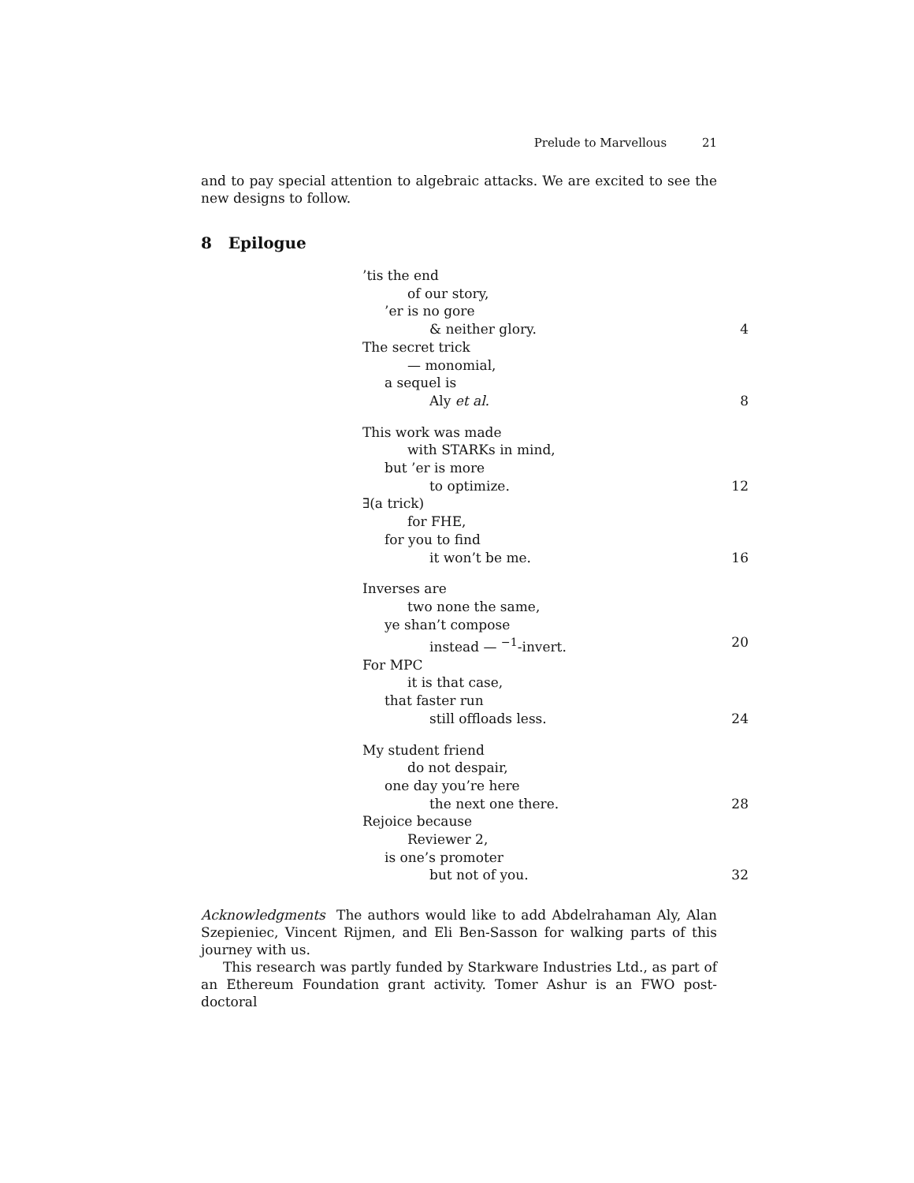Prelude to Marvellous 21
and to pay special attention to algebraic attacks. We are excited to see the new designs to follow.
8 Epilogue
’tis the end
of our story,
’er is no gore
& neither glory. 4
The secret trick
— monomial,
a sequel is
Aly et al. 8
This work was made
with STARKs in mind,
but ’er is more
to optimize. 12
∃(a trick)
for FHE,
for you to find
it won’t be me. 16
Inverses are
two none the same,
ye shan’t compose
instead — <sup>−1</sup>-invert. 20
For MPC
it is that case,
that faster run
still offloads less. 24
My student friend
do not despair,
one day you’re here
the next one there. 28
Rejoice because
Reviewer 2,
is one’s promoter
but not of you. 32
Acknowledgments The authors would like to add Abdelrahaman Aly, Alan Szepieniec, Vincent Rijmen, and Eli Ben-Sasson for walking parts of this journey with us.
This research was partly funded by Starkware Industries Ltd., as part of an Ethereum Foundation grant activity. Tomer Ashur is an FWO post-doctoral